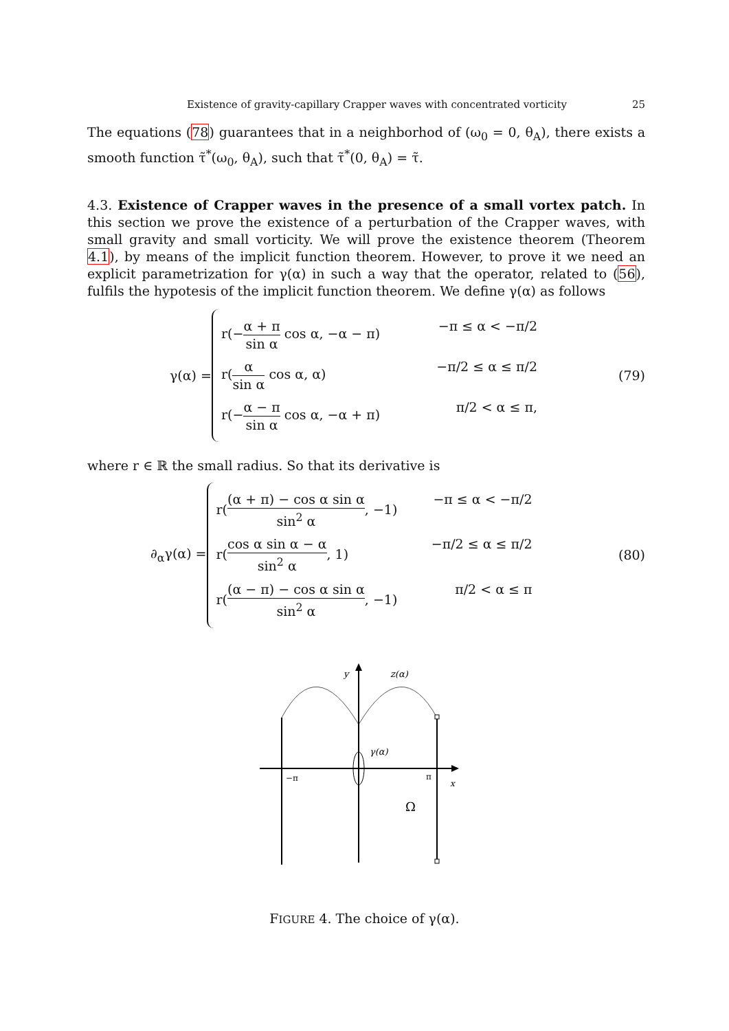Existence of gravity-capillary Crapper waves with concentrated vorticity 25
The equations (78) guarantees that in a neighborhod of (ω<sub>0</sub> = 0, θ<sub>A</sub>), there exists a smooth function τ̃<sup>*</sup>(ω<sub>0</sub>, θ<sub>A</sub>), such that τ̃<sup>*</sup>(0, θ<sub>A</sub>) = τ̃.
4.3. Existence of Crapper waves in the presence of a small vortex patch. In this section we prove the existence of a perturbation of the Crapper waves, with small gravity and small vorticity. We will prove the existence theorem (Theorem 4.1), by means of the implicit function theorem. However, to prove it we need an explicit parametrization for γ(α) in such a way that the operator, related to (56), fulfils the hypotesis of the implicit function theorem. We define γ(α) as follows
γ(α) =
r(−α + π sin α cos α, −α − π) −π ≤ α < −π/2
r(α sin α cos α, α) −π/2 ≤ α ≤ π/2
r(−α − π sin α cos α, −α + π) π/2 < α ≤ π,
(79)
where r ∈ ℝ the small radius. So that its derivative is
∂<sub>α</sub>γ(α) =
r((α + π) − cos α sin α sin<sup>2</sup> α, −1) −π ≤ α < −π/2
r(cos α sin α − α sin<sup>2</sup> α, 1) −π/2 ≤ α ≤ π/2
r((α − π) − cos α sin α sin<sup>2</sup> α, −1) π/2 < α ≤ π
(80)
y
z(α)
γ(α)
−π
π
x
Ω
FIGURE 4. The choice of γ(α).